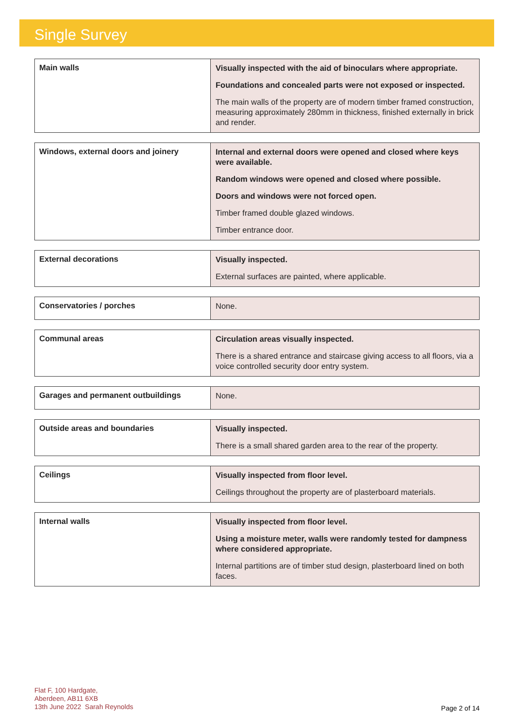Single Survey
| Main walls | Visually inspected with the aid of binoculars where appropriate. Foundations and concealed parts were not exposed or inspected. The main walls of the property are of modern timber framed construction, measuring approximately 280mm in thickness, finished externally in brick and render. |
| Windows, external doors and joinery | Internal and external doors were opened and closed where keys were available. Random windows were opened and closed where possible. Doors and windows were not forced open. Timber framed double glazed windows. Timber entrance door. |
| External decorations | Visually inspected. External surfaces are painted, where applicable. |
| Conservatories / porches | None. |
| Communal areas | Circulation areas visually inspected. There is a shared entrance and staircase giving access to all floors, via a voice controlled security door entry system. |
| Garages and permanent outbuildings | None. |
| Outside areas and boundaries | Visually inspected. There is a small shared garden area to the rear of the property. |
| Ceilings | Visually inspected from floor level. Ceilings throughout the property are of plasterboard materials. |
| Internal walls | Visually inspected from floor level. Using a moisture meter, walls were randomly tested for dampness where considered appropriate. Internal partitions are of timber stud design, plasterboard lined on both faces. |
Flat F, 100 Hardgate,
Aberdeen, AB11 6XB
13th June 2022 Sarah Reynolds
Page 2 of 14